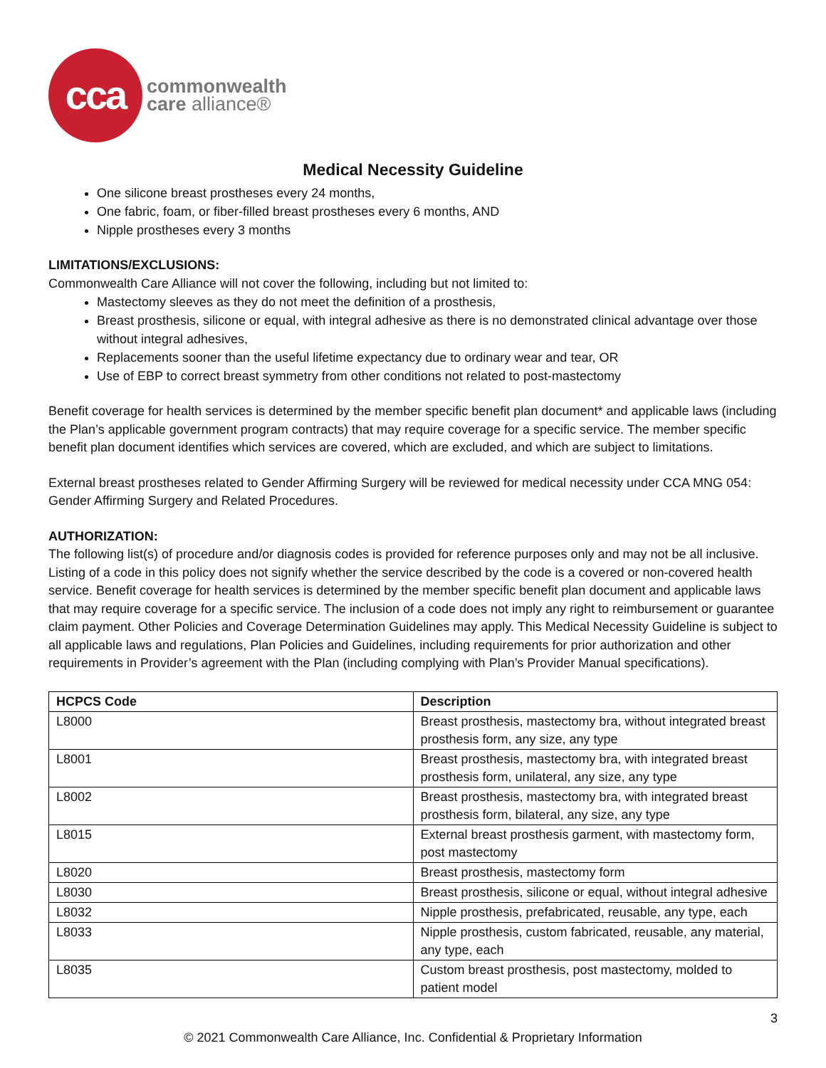cca
commonwealth
care alliance®
Medical Necessity Guideline
One silicone breast prostheses every 24 months,
One fabric, foam, or fiber-filled breast prostheses every 6 months, AND
Nipple prostheses every 3 months
LIMITATIONS/EXCLUSIONS:
Commonwealth Care Alliance will not cover the following, including but not limited to:
Mastectomy sleeves as they do not meet the definition of a prosthesis,
Breast prosthesis, silicone or equal, with integral adhesive as there is no demonstrated clinical advantage over those without integral adhesives,
Replacements sooner than the useful lifetime expectancy due to ordinary wear and tear, OR
Use of EBP to correct breast symmetry from other conditions not related to post-mastectomy
Benefit coverage for health services is determined by the member specific benefit plan document* and applicable laws (including the Plan’s applicable government program contracts) that may require coverage for a specific service. The member specific benefit plan document identifies which services are covered, which are excluded, and which are subject to limitations.
External breast prostheses related to Gender Affirming Surgery will be reviewed for medical necessity under CCA MNG 054: Gender Affirming Surgery and Related Procedures.
AUTHORIZATION:
The following list(s) of procedure and/or diagnosis codes is provided for reference purposes only and may not be all inclusive. Listing of a code in this policy does not signify whether the service described by the code is a covered or non-covered health service. Benefit coverage for health services is determined by the member specific benefit plan document and applicable laws that may require coverage for a specific service. The inclusion of a code does not imply any right to reimbursement or guarantee claim payment. Other Policies and Coverage Determination Guidelines may apply. This Medical Necessity Guideline is subject to all applicable laws and regulations, Plan Policies and Guidelines, including requirements for prior authorization and other requirements in Provider’s agreement with the Plan (including complying with Plan’s Provider Manual specifications).
| HCPCS Code | Description |
| --- | --- |
| L8000 | Breast prosthesis, mastectomy bra, without integrated breast prosthesis form, any size, any type |
| L8001 | Breast prosthesis, mastectomy bra, with integrated breast prosthesis form, unilateral, any size, any type |
| L8002 | Breast prosthesis, mastectomy bra, with integrated breast prosthesis form, bilateral, any size, any type |
| L8015 | External breast prosthesis garment, with mastectomy form, post mastectomy |
| L8020 | Breast prosthesis, mastectomy form |
| L8030 | Breast prosthesis, silicone or equal, without integral adhesive |
| L8032 | Nipple prosthesis, prefabricated, reusable, any type, each |
| L8033 | Nipple prosthesis, custom fabricated, reusable, any material, any type, each |
| L8035 | Custom breast prosthesis, post mastectomy, molded to patient model |
3
© 2021 Commonwealth Care Alliance, Inc. Confidential & Proprietary Information